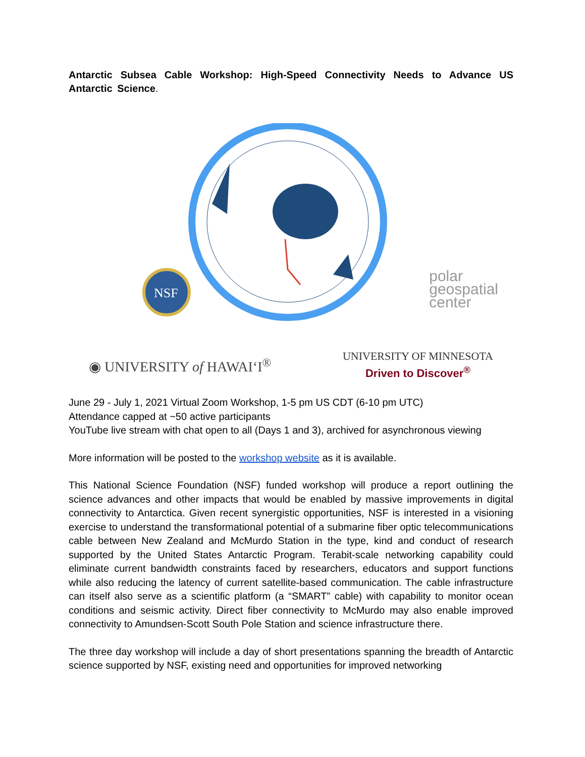Antarctic Subsea Cable Workshop: High-Speed Connectivity Needs to Advance US Antarctic Science.
NSF
polar
geospatial
center
◉ UNIVERSITY of HAWAIʻI<sup>®</sup> UNIVERSITY OF MINNESOTA
Driven to Discover<sup>®</sup>
June 29 - July 1, 2021 Virtual Zoom Workshop, 1-5 pm US CDT (6-10 pm UTC)
Attendance capped at ~50 active participants
YouTube live stream with chat open to all (Days 1 and 3), archived for asynchronous viewing
More information will be posted to the workshop website as it is available.
This National Science Foundation (NSF) funded workshop will produce a report outlining the science advances and other impacts that would be enabled by massive improvements in digital connectivity to Antarctica. Given recent synergistic opportunities, NSF is interested in a visioning exercise to understand the transformational potential of a submarine fiber optic telecommunications cable between New Zealand and McMurdo Station in the type, kind and conduct of research supported by the United States Antarctic Program. Terabit-scale networking capability could eliminate current bandwidth constraints faced by researchers, educators and support functions while also reducing the latency of current satellite-based communication. The cable infrastructure can itself also serve as a scientific platform (a “SMART” cable) with capability to monitor ocean conditions and seismic activity. Direct fiber connectivity to McMurdo may also enable improved connectivity to Amundsen-Scott South Pole Station and science infrastructure there.
The three day workshop will include a day of short presentations spanning the breadth of Antarctic science supported by NSF, existing need and opportunities for improved networking